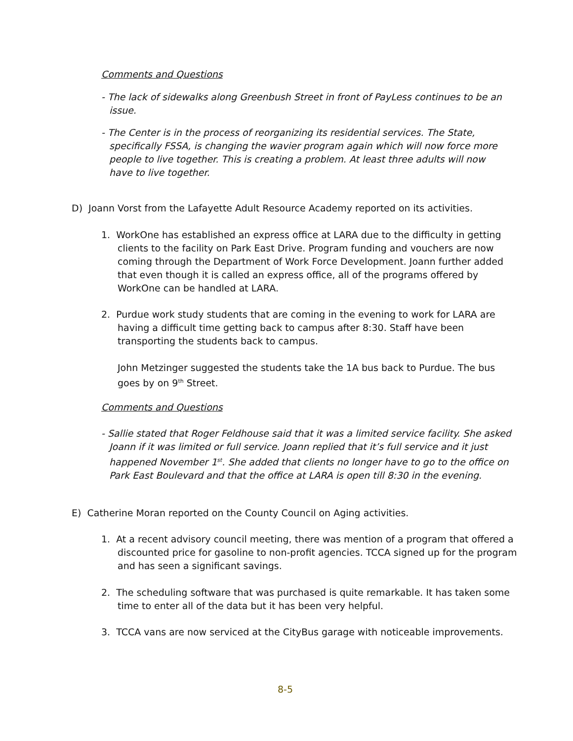Comments and Questions
- The lack of sidewalks along Greenbush Street in front of PayLess continues to be an issue.
- The Center is in the process of reorganizing its residential services. The State, specifically FSSA, is changing the wavier program again which will now force more people to live together. This is creating a problem. At least three adults will now have to live together.
D) Joann Vorst from the Lafayette Adult Resource Academy reported on its activities.
1. WorkOne has established an express office at LARA due to the difficulty in getting clients to the facility on Park East Drive. Program funding and vouchers are now coming through the Department of Work Force Development. Joann further added that even though it is called an express office, all of the programs offered by WorkOne can be handled at LARA.
2. Purdue work study students that are coming in the evening to work for LARA are having a difficult time getting back to campus after 8:30. Staff have been transporting the students back to campus.
John Metzinger suggested the students take the 1A bus back to Purdue. The bus goes by on 9<sup>th</sup> Street.
Comments and Questions
- Sallie stated that Roger Feldhouse said that it was a limited service facility. She asked Joann if it was limited or full service. Joann replied that it’s full service and it just happened November 1<sup>st</sup>. She added that clients no longer have to go to the office on Park East Boulevard and that the office at LARA is open till 8:30 in the evening.
E) Catherine Moran reported on the County Council on Aging activities.
1. At a recent advisory council meeting, there was mention of a program that offered a discounted price for gasoline to non-profit agencies. TCCA signed up for the program and has seen a significant savings.
2. The scheduling software that was purchased is quite remarkable. It has taken some time to enter all of the data but it has been very helpful.
3. TCCA vans are now serviced at the CityBus garage with noticeable improvements.
8-5